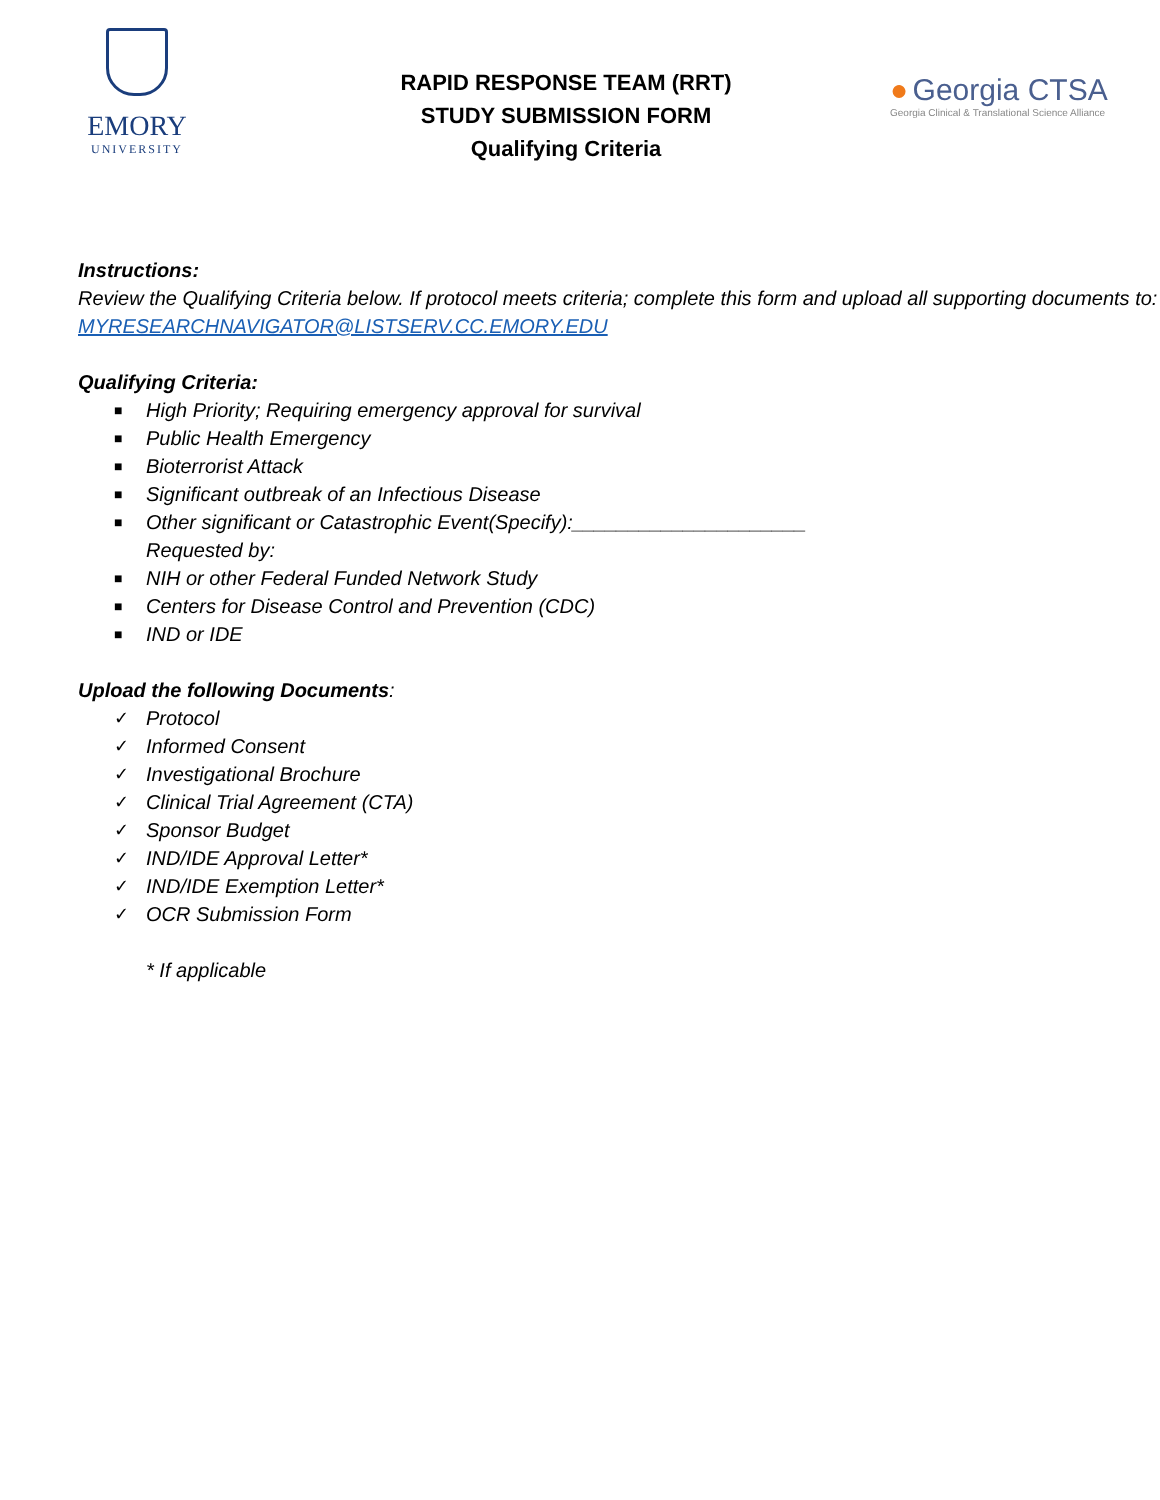EMORY
UNIVERSITY
RAPID RESPONSE TEAM (RRT)
STUDY SUBMISSION FORM
Qualifying Criteria
● Georgia CTSA
Georgia Clinical & Translational Science Alliance
Instructions:
Review the Qualifying Criteria below. If protocol meets criteria; complete this form and upload all supporting documents to: MYRESEARCHNAVIGATOR@LISTSERV.CC.EMORY.EDU
Qualifying Criteria:
■ High Priority; Requiring emergency approval for survival
■ Public Health Emergency
■ Bioterrorist Attack
■ Significant outbreak of an Infectious Disease
■
Other significant or Catastrophic Event(Specify):_____________________
Requested by:
■ NIH or other Federal Funded Network Study
■ Centers for Disease Control and Prevention (CDC)
■ IND or IDE
Upload the following Documents:
✓ Protocol
✓ Informed Consent
✓ Investigational Brochure
✓ Clinical Trial Agreement (CTA)
✓ Sponsor Budget
✓ IND/IDE Approval Letter*
✓ IND/IDE Exemption Letter*
✓ OCR Submission Form
* If applicable